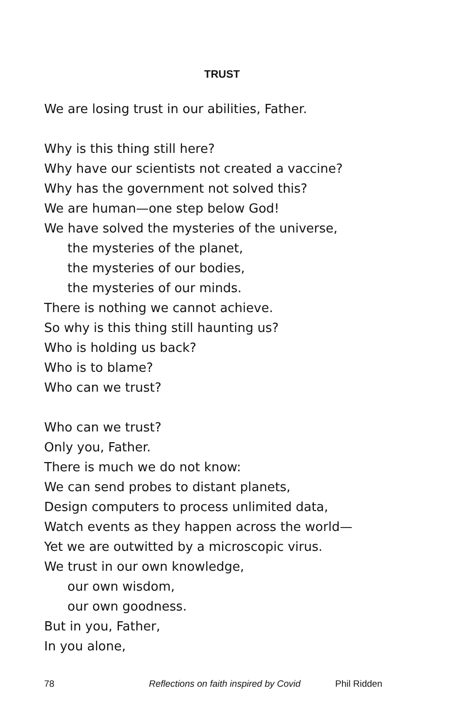TRUST
We are losing trust in our abilities, Father.
Why is this thing still here?
Why have our scientists not created a vaccine?
Why has the government not solved this?
We are human—one step below God!
We have solved the mysteries of the universe,
the mysteries of the planet,
the mysteries of our bodies,
the mysteries of our minds.
There is nothing we cannot achieve.
So why is this thing still haunting us?
Who is holding us back?
Who is to blame?
Who can we trust?
Who can we trust?
Only you, Father.
There is much we do not know:
We can send probes to distant planets,
Design computers to process unlimited data,
Watch events as they happen across the world—
Yet we are outwitted by a microscopic virus.
We trust in our own knowledge,
our own wisdom,
our own goodness.
But in you, Father,
In you alone,
78 Reflections on faith inspired by Covid Phil Ridden